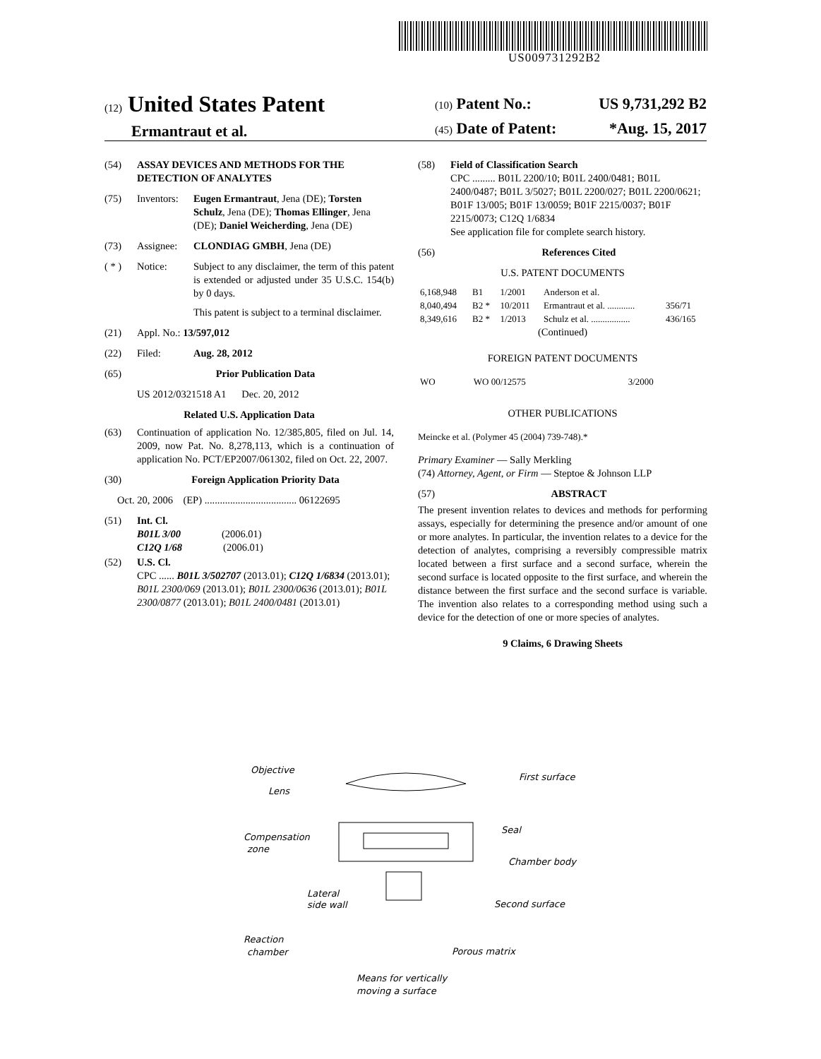US009731292B2
(12) United States Patent
Ermantraut et al.
(10) Patent No.: US 9,731,292 B2
(45) Date of Patent: *Aug. 15, 2017
(54) ASSAY DEVICES AND METHODS FOR THE DETECTION OF ANALYTES
(75) Inventors:
Eugen Ermantraut, Jena (DE); Torsten Schulz, Jena (DE); Thomas Ellinger, Jena (DE); Daniel Weicherding, Jena (DE)
(73) Assignee: CLONDIAG GMBH, Jena (DE)
( * ) Notice: Subject to any disclaimer, the term of this patent is extended or adjusted under 35 U.S.C. 154(b) by 0 days.
This patent is subject to a terminal disclaimer.
(21) Appl. No.: 13/597,012
(22) Filed: Aug. 28, 2012
(65) Prior Publication Data
US 2012/0321518 A1 Dec. 20, 2012
Related U.S. Application Data
(63) Continuation of application No. 12/385,805, filed on Jul. 14, 2009, now Pat. No. 8,278,113, which is a continuation of application No. PCT/EP2007/061302, filed on Oct. 22, 2007.
(30) Foreign Application Priority Data
Oct. 20, 2006 (EP) .................................... 06122695
(51) Int. Cl.
B01L 3/00 (2006.01)
C12Q 1/68 (2006.01)
(52) U.S. Cl.
CPC ...... B01L 3/502707 (2013.01); C12Q 1/6834 (2013.01); B01L 2300/069 (2013.01); B01L 2300/0636 (2013.01); B01L 2300/0877 (2013.01); B01L 2400/0481 (2013.01)
(58) Field of Classification Search
CPC ......... B01L 2200/10; B01L 2400/0481; B01L 2400/0487; B01L 3/5027; B01L 2200/027; B01L 2200/0621; B01F 13/005; B01F 13/0059; B01F 2215/0037; B01F 2215/0073; C12Q 1/6834
See application file for complete search history.
(56) References Cited
U.S. PATENT DOCUMENTS
| 6,168,948 | B1 | 1/2001 | Anderson et al. | |
| 8,040,494 | B2 * | 10/2011 | Ermantraut et al. ............ | 356/71 |
| 8,349,616 | B2 * | 1/2013 | Schulz et al. ................. | 436/165 |
(Continued)
FOREIGN PATENT DOCUMENTS
| WO | WO 00/12575 | 3/2000 |
OTHER PUBLICATIONS
Meincke et al. (Polymer 45 (2004) 739-748).*
Primary Examiner — Sally Merkling
(74) Attorney, Agent, or Firm — Steptoe & Johnson LLP
(57) ABSTRACT
The present invention relates to devices and methods for performing assays, especially for determining the presence and/or amount of one or more analytes. In particular, the invention relates to a device for the detection of analytes, comprising a reversibly compressible matrix located between a first surface and a second surface, wherein the second surface is located opposite to the first surface, and wherein the distance between the first surface and the second surface is variable. The invention also relates to a corresponding method using such a device for the detection of one or more species of analytes.
9 Claims, 6 Drawing Sheets
Objective
Lens
First surface
Compensation
zone
Seal
Chamber body
Lateral
side wall
Second surface
Reaction
chamber
Porous matrix
Means for vertically
moving a surface